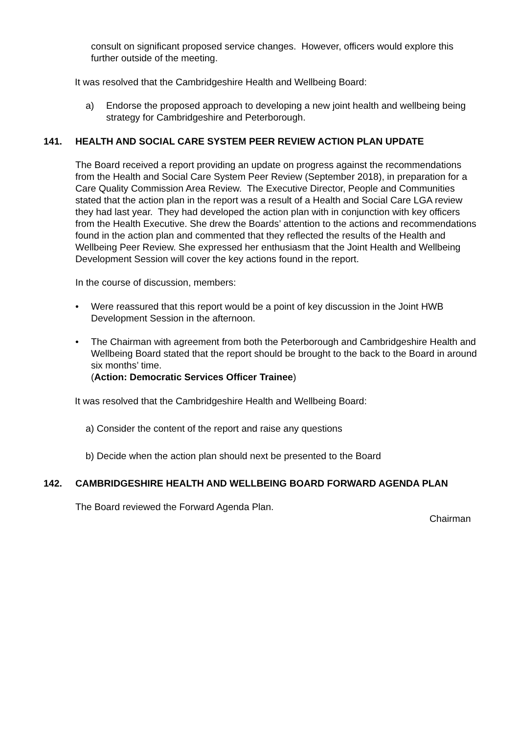consult on significant proposed service changes. However, officers would explore this further outside of the meeting.
It was resolved that the Cambridgeshire Health and Wellbeing Board:
a) Endorse the proposed approach to developing a new joint health and wellbeing being strategy for Cambridgeshire and Peterborough.
141. HEALTH AND SOCIAL CARE SYSTEM PEER REVIEW ACTION PLAN UPDATE
The Board received a report providing an update on progress against the recommendations from the Health and Social Care System Peer Review (September 2018), in preparation for a Care Quality Commission Area Review. The Executive Director, People and Communities stated that the action plan in the report was a result of a Health and Social Care LGA review they had last year. They had developed the action plan with in conjunction with key officers from the Health Executive. She drew the Boards’ attention to the actions and recommendations found in the action plan and commented that they reflected the results of the Health and Wellbeing Peer Review. She expressed her enthusiasm that the Joint Health and Wellbeing Development Session will cover the key actions found in the report.
In the course of discussion, members:
• Were reassured that this report would be a point of key discussion in the Joint HWB Development Session in the afternoon.
• The Chairman with agreement from both the Peterborough and Cambridgeshire Health and Wellbeing Board stated that the report should be brought to the back to the Board in around six months’ time.
(Action: Democratic Services Officer Trainee)
It was resolved that the Cambridgeshire Health and Wellbeing Board:
a) Consider the content of the report and raise any questions
b) Decide when the action plan should next be presented to the Board
142. CAMBRIDGESHIRE HEALTH AND WELLBEING BOARD FORWARD AGENDA PLAN
The Board reviewed the Forward Agenda Plan.
Chairman